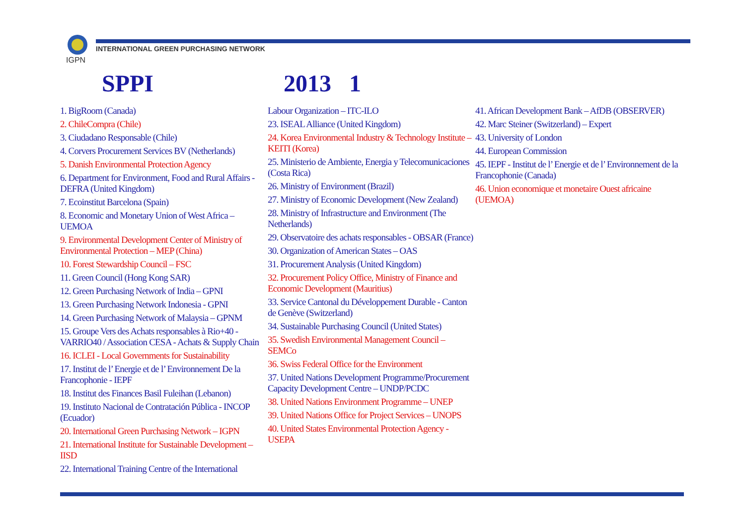IGPN
INTERNATIONAL GREEN PURCHASING NETWORK
SPPI 2013 1
1. BigRoom (Canada)
2. ChileCompra (Chile)
3. Ciudadano Responsable (Chile)
4. Corvers Procurement Services BV (Netherlands)
5. Danish Environmental Protection Agency
6. Department for Environment, Food and Rural Affairs - DEFRA (United Kingdom)
7. Ecoinstitut Barcelona (Spain)
8. Economic and Monetary Union of West Africa – UEMOA
9. Environmental Development Center of Ministry of Environmental Protection – MEP (China)
10. Forest Stewardship Council – FSC
11. Green Council (Hong Kong SAR)
12. Green Purchasing Network of India – GPNI
13. Green Purchasing Network Indonesia - GPNI
14. Green Purchasing Network of Malaysia – GPNM
15. Groupe Vers des Achats responsables à Rio+40 - VARRIO40 / Association CESA - Achats & Supply Chain
16. ICLEI - Local Governments for Sustainability
17. Institut de l’ Energie et de l’ Environnement De la Francophonie - IEPF
18. Institut des Finances Basil Fuleihan (Lebanon)
19. Instituto Nacional de Contratación Pública - INCOP (Ecuador)
20. International Green Purchasing Network – IGPN
21. International Institute for Sustainable Development – IISD
22. International Training Centre of the International
Labour Organization – ITC-ILO
23. ISEAL Alliance (United Kingdom)
24. Korea Environmental Industry & Technology Institute – KEITI (Korea)
25. Ministerio de Ambiente, Energia y Telecomunicaciones (Costa Rica)
26. Ministry of Environment (Brazil)
27. Ministry of Economic Development (New Zealand)
28. Ministry of Infrastructure and Environment (The Netherlands)
29. Observatoire des achats responsables - OBSAR (France)
30. Organization of American States – OAS
31. Procurement Analysis (United Kingdom)
32. Procurement Policy Office, Ministry of Finance and Economic Development (Mauritius)
33. Service Cantonal du Développement Durable - Canton de Genève (Switzerland)
34. Sustainable Purchasing Council (United States)
35. Swedish Environmental Management Council – SEMCo
36. Swiss Federal Office for the Environment
37. United Nations Development Programme/Procurement Capacity Development Centre – UNDP/PCDC
38. United Nations Environment Programme – UNEP
39. United Nations Office for Project Services – UNOPS
40. United States Environmental Protection Agency - USEPA
41. African Development Bank – AfDB (OBSERVER)
42. Marc Steiner (Switzerland) – Expert
43. University of London
44. European Commission
45. IEPF - Institut de l’ Energie et de l’ Environnement de la Francophonie (Canada)
46. Union economique et monetaire Ouest africaine (UEMOA)